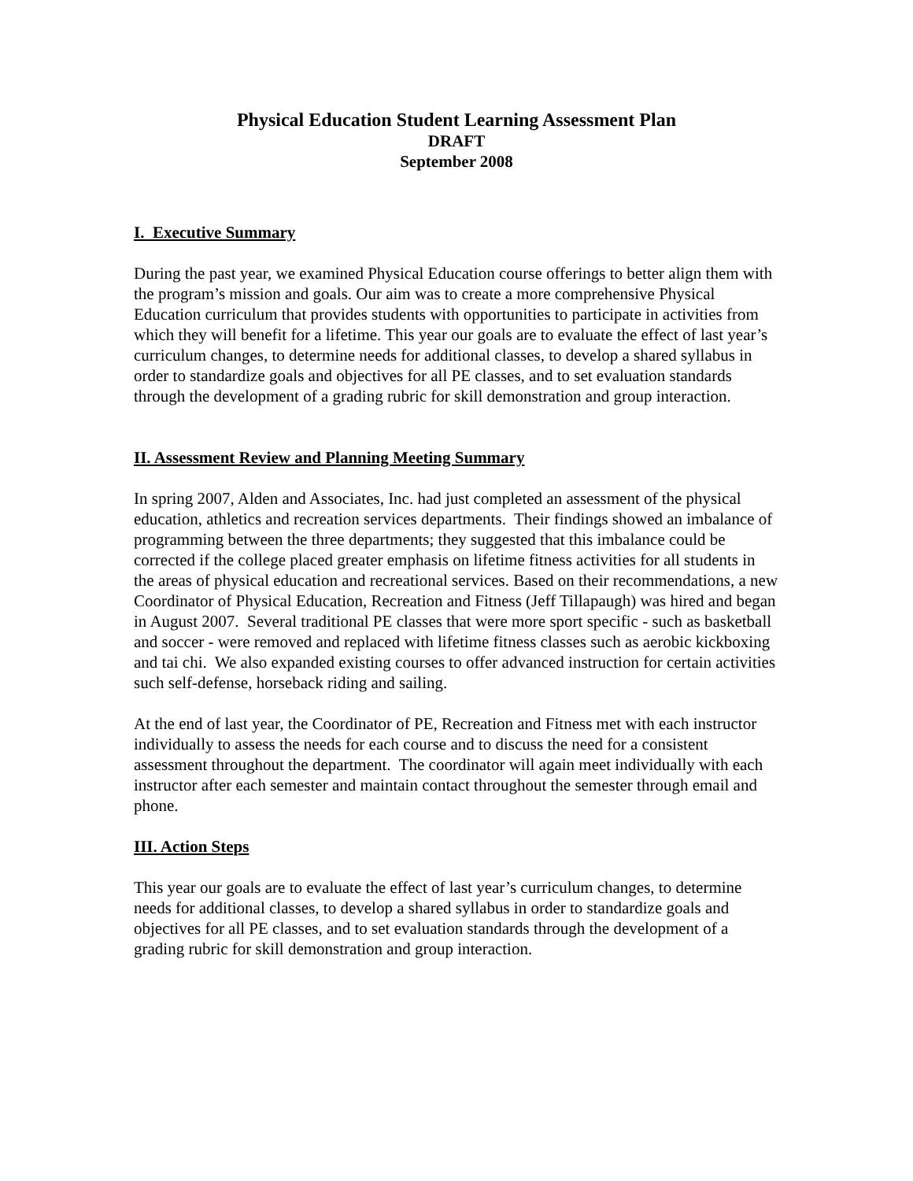Physical Education Student Learning Assessment Plan
DRAFT
September 2008
I. Executive Summary
During the past year, we examined Physical Education course offerings to better align them with the program’s mission and goals. Our aim was to create a more comprehensive Physical Education curriculum that provides students with opportunities to participate in activities from which they will benefit for a lifetime. This year our goals are to evaluate the effect of last year’s curriculum changes, to determine needs for additional classes, to develop a shared syllabus in order to standardize goals and objectives for all PE classes, and to set evaluation standards through the development of a grading rubric for skill demonstration and group interaction.
II. Assessment Review and Planning Meeting Summary
In spring 2007, Alden and Associates, Inc. had just completed an assessment of the physical education, athletics and recreation services departments. Their findings showed an imbalance of programming between the three departments; they suggested that this imbalance could be corrected if the college placed greater emphasis on lifetime fitness activities for all students in the areas of physical education and recreational services. Based on their recommendations, a new Coordinator of Physical Education, Recreation and Fitness (Jeff Tillapaugh) was hired and began in August 2007. Several traditional PE classes that were more sport specific - such as basketball and soccer - were removed and replaced with lifetime fitness classes such as aerobic kickboxing and tai chi. We also expanded existing courses to offer advanced instruction for certain activities such self-defense, horseback riding and sailing.
At the end of last year, the Coordinator of PE, Recreation and Fitness met with each instructor individually to assess the needs for each course and to discuss the need for a consistent assessment throughout the department. The coordinator will again meet individually with each instructor after each semester and maintain contact throughout the semester through email and phone.
III. Action Steps
This year our goals are to evaluate the effect of last year’s curriculum changes, to determine needs for additional classes, to develop a shared syllabus in order to standardize goals and objectives for all PE classes, and to set evaluation standards through the development of a grading rubric for skill demonstration and group interaction.